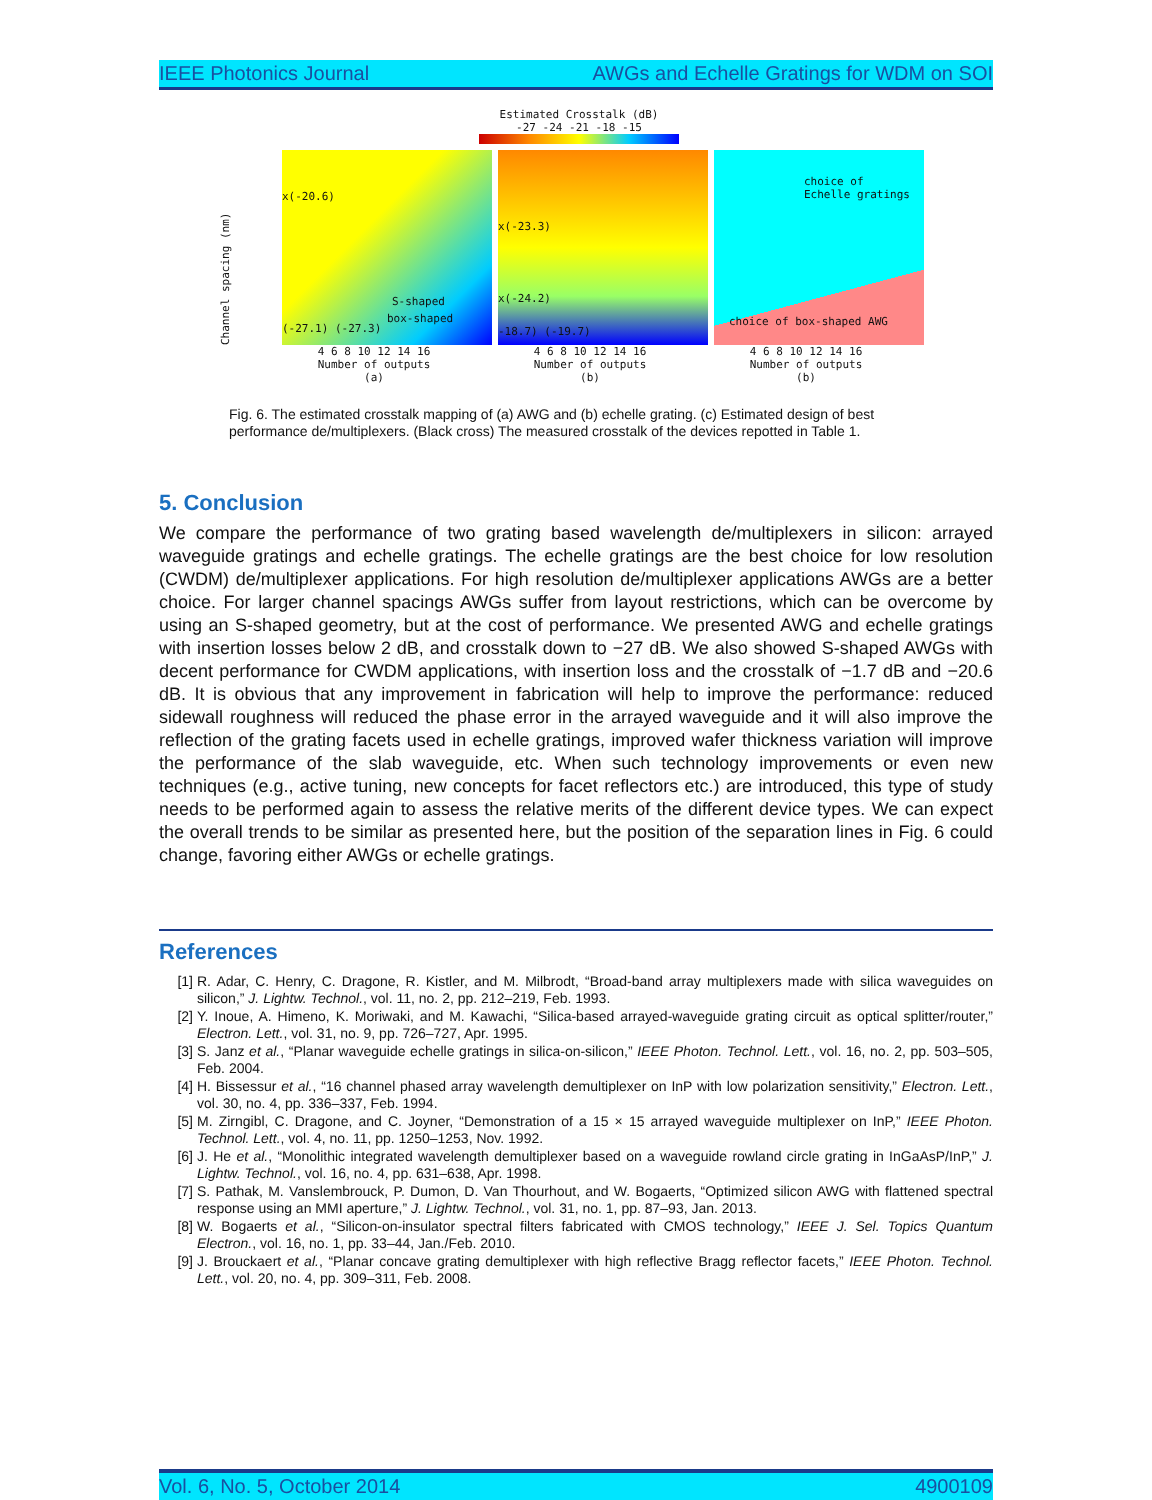IEEE Photonics Journal AWGs and Echelle Gratings for WDM on SOI
Estimated Crosstalk (dB)
-27 -24 -21 -18 -15
Channel spacing (nm)
x(-20.6)
S-shaped
box-shaped
(-27.1) (-27.3)
x(-23.3)
x(-24.2)
-18.7) (-19.7)
choice of
Echelle gratings
choice of box-shaped AWG
4 6 8 10 12 14 16
Number of outputs
(a)
4 6 8 10 12 14 16
Number of outputs
(b)
4 6 8 10 12 14 16
Number of outputs
(b)
Fig. 6. The estimated crosstalk mapping of (a) AWG and (b) echelle grating. (c) Estimated design of best performance de/multiplexers. (Black cross) The measured crosstalk of the devices repotted in Table 1.
5. Conclusion
We compare the performance of two grating based wavelength de/multiplexers in silicon: arrayed waveguide gratings and echelle gratings. The echelle gratings are the best choice for low resolution (CWDM) de/multiplexer applications. For high resolution de/multiplexer applications AWGs are a better choice. For larger channel spacings AWGs suffer from layout restrictions, which can be overcome by using an S-shaped geometry, but at the cost of performance. We presented AWG and echelle gratings with insertion losses below 2 dB, and crosstalk down to −27 dB. We also showed S-shaped AWGs with decent performance for CWDM applications, with insertion loss and the crosstalk of −1.7 dB and −20.6 dB. It is obvious that any improvement in fabrication will help to improve the performance: reduced sidewall roughness will reduced the phase error in the arrayed waveguide and it will also improve the reflection of the grating facets used in echelle gratings, improved wafer thickness variation will improve the performance of the slab waveguide, etc. When such technology improvements or even new techniques (e.g., active tuning, new concepts for facet reflectors etc.) are introduced, this type of study needs to be performed again to assess the relative merits of the different device types. We can expect the overall trends to be similar as presented here, but the position of the separation lines in Fig. 6 could change, favoring either AWGs or echelle gratings.
References
[1] R. Adar, C. Henry, C. Dragone, R. Kistler, and M. Milbrodt, “Broad-band array multiplexers made with silica waveguides on silicon,” J. Lightw. Technol., vol. 11, no. 2, pp. 212–219, Feb. 1993.
[2] Y. Inoue, A. Himeno, K. Moriwaki, and M. Kawachi, “Silica-based arrayed-waveguide grating circuit as optical splitter/router,” Electron. Lett., vol. 31, no. 9, pp. 726–727, Apr. 1995.
[3] S. Janz et al., “Planar waveguide echelle gratings in silica-on-silicon,” IEEE Photon. Technol. Lett., vol. 16, no. 2, pp. 503–505, Feb. 2004.
[4] H. Bissessur et al., “16 channel phased array wavelength demultiplexer on InP with low polarization sensitivity,” Electron. Lett., vol. 30, no. 4, pp. 336–337, Feb. 1994.
[5] M. Zirngibl, C. Dragone, and C. Joyner, “Demonstration of a 15 × 15 arrayed waveguide multiplexer on InP,” IEEE Photon. Technol. Lett., vol. 4, no. 11, pp. 1250–1253, Nov. 1992.
[6] J. He et al., “Monolithic integrated wavelength demultiplexer based on a waveguide rowland circle grating in InGaAsP/InP,” J. Lightw. Technol., vol. 16, no. 4, pp. 631–638, Apr. 1998.
[7] S. Pathak, M. Vanslembrouck, P. Dumon, D. Van Thourhout, and W. Bogaerts, “Optimized silicon AWG with flattened spectral response using an MMI aperture,” J. Lightw. Technol., vol. 31, no. 1, pp. 87–93, Jan. 2013.
[8] W. Bogaerts et al., “Silicon-on-insulator spectral filters fabricated with CMOS technology,” IEEE J. Sel. Topics Quantum Electron., vol. 16, no. 1, pp. 33–44, Jan./Feb. 2010.
[9] J. Brouckaert et al., “Planar concave grating demultiplexer with high reflective Bragg reflector facets,” IEEE Photon. Technol. Lett., vol. 20, no. 4, pp. 309–311, Feb. 2008.
Vol. 6, No. 5, October 2014 4900109